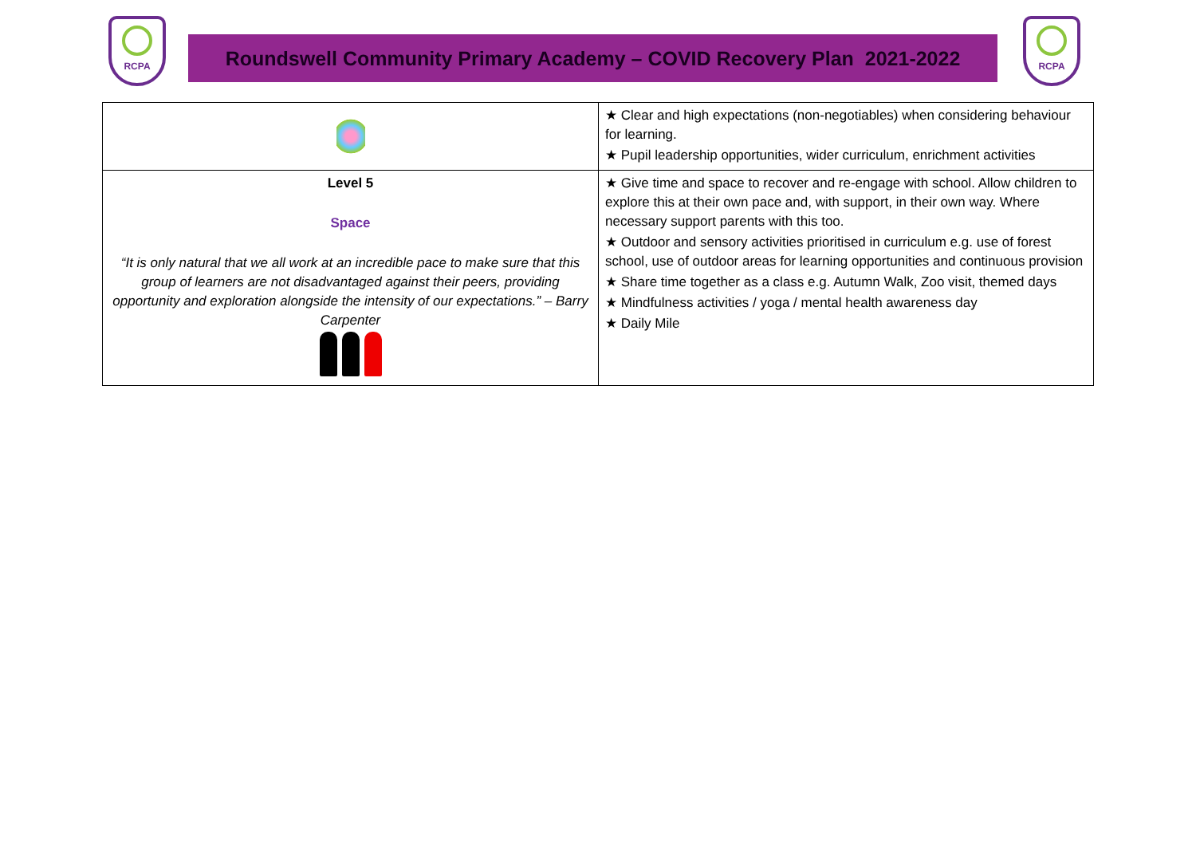RCPA
Roundswell Community Primary Academy – COVID Recovery Plan 2021-2022
RCPA
| | ★ Clear and high expectations (non-negotiables) when considering behaviour for learning. ★ Pupil leadership opportunities, wider curriculum, enrichment activities |
| Level 5 Space “It is only natural that we all work at an incredible pace to make sure that this group of learners are not disadvantaged against their peers, providing opportunity and exploration alongside the intensity of our expectations.” – Barry Carpenter | ★ Give time and space to recover and re-engage with school. Allow children to explore this at their own pace and, with support, in their own way. Where necessary support parents with this too. ★ Outdoor and sensory activities prioritised in curriculum e.g. use of forest school, use of outdoor areas for learning opportunities and continuous provision ★ Share time together as a class e.g. Autumn Walk, Zoo visit, themed days ★ Mindfulness activities / yoga / mental health awareness day ★ Daily Mile |